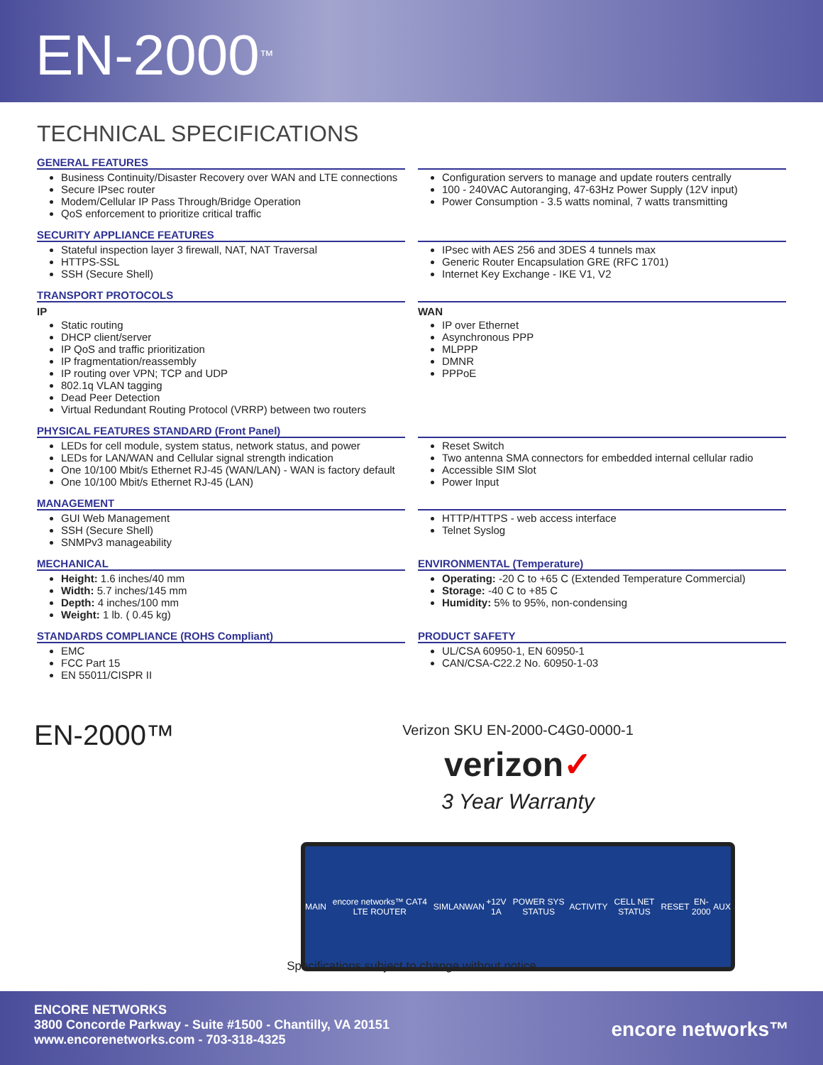EN-2000<sup>™</sup>
TECHNICAL SPECIFICATIONS
GENERAL FEATURES
Business Continuity/Disaster Recovery over WAN and LTE connections
Secure IPsec router
Modem/Cellular IP Pass Through/Bridge Operation
QoS enforcement to prioritize critical traffic
Configuration servers to manage and update routers centrally
100 - 240VAC Autoranging, 47-63Hz Power Supply (12V input)
Power Consumption - 3.5 watts nominal, 7 watts transmitting
SECURITY APPLIANCE FEATURES
Stateful inspection layer 3 firewall, NAT, NAT Traversal
HTTPS-SSL
SSH (Secure Shell)
IPsec with AES 256 and 3DES 4 tunnels max
Generic Router Encapsulation GRE (RFC 1701)
Internet Key Exchange - IKE V1, V2
TRANSPORT PROTOCOLS
IP
Static routing
DHCP client/server
IP QoS and traffic prioritization
IP fragmentation/reassembly
IP routing over VPN; TCP and UDP
802.1q VLAN tagging
Dead Peer Detection
Virtual Redundant Routing Protocol (VRRP) between two routers
WAN
IP over Ethernet
Asynchronous PPP
MLPPP
DMNR
PPPoE
PHYSICAL FEATURES STANDARD (Front Panel)
LEDs for cell module, system status, network status, and power
LEDs for LAN/WAN and Cellular signal strength indication
One 10/100 Mbit/s Ethernet RJ-45 (WAN/LAN) - WAN is factory default
One 10/100 Mbit/s Ethernet RJ-45 (LAN)
Reset Switch
Two antenna SMA connectors for embedded internal cellular radio
Accessible SIM Slot
Power Input
MANAGEMENT
GUI Web Management
SSH (Secure Shell)
SNMPv3 manageability
HTTP/HTTPS - web access interface
Telnet Syslog
MECHANICAL
Height: 1.6 inches/40 mm
Width: 5.7 inches/145 mm
Depth: 4 inches/100 mm
Weight: 1 lb. ( 0.45 kg)
ENVIRONMENTAL (Temperature)
Operating: -20 C to +65 C (Extended Temperature Commercial)
Storage: -40 C to +85 C
Humidity: 5% to 95%, non-condensing
STANDARDS COMPLIANCE (ROHS Compliant)
EMC
FCC Part 15
EN 55011/CISPR II
PRODUCT SAFETY
UL/CSA 60950-1, EN 60950-1
CAN/CSA-C22.2 No. 60950-1-03
EN-2000™
Verizon SKU EN-2000-C4G0-0000-1
verizon✓
3 Year Warranty
MAIN encore networks™ CAT4 LTE ROUTER SIM LAN WAN +12V 1A POWER SYS STATUS ACTIVITY CELL NET STATUS RESET EN-2000 AUX
Specifications subject to change without notice
ENCORE NETWORKS
3800 Concorde Parkway - Suite #1500 - Chantilly, VA 20151
www.encorenetworks.com - 703-318-4325
encore networks™